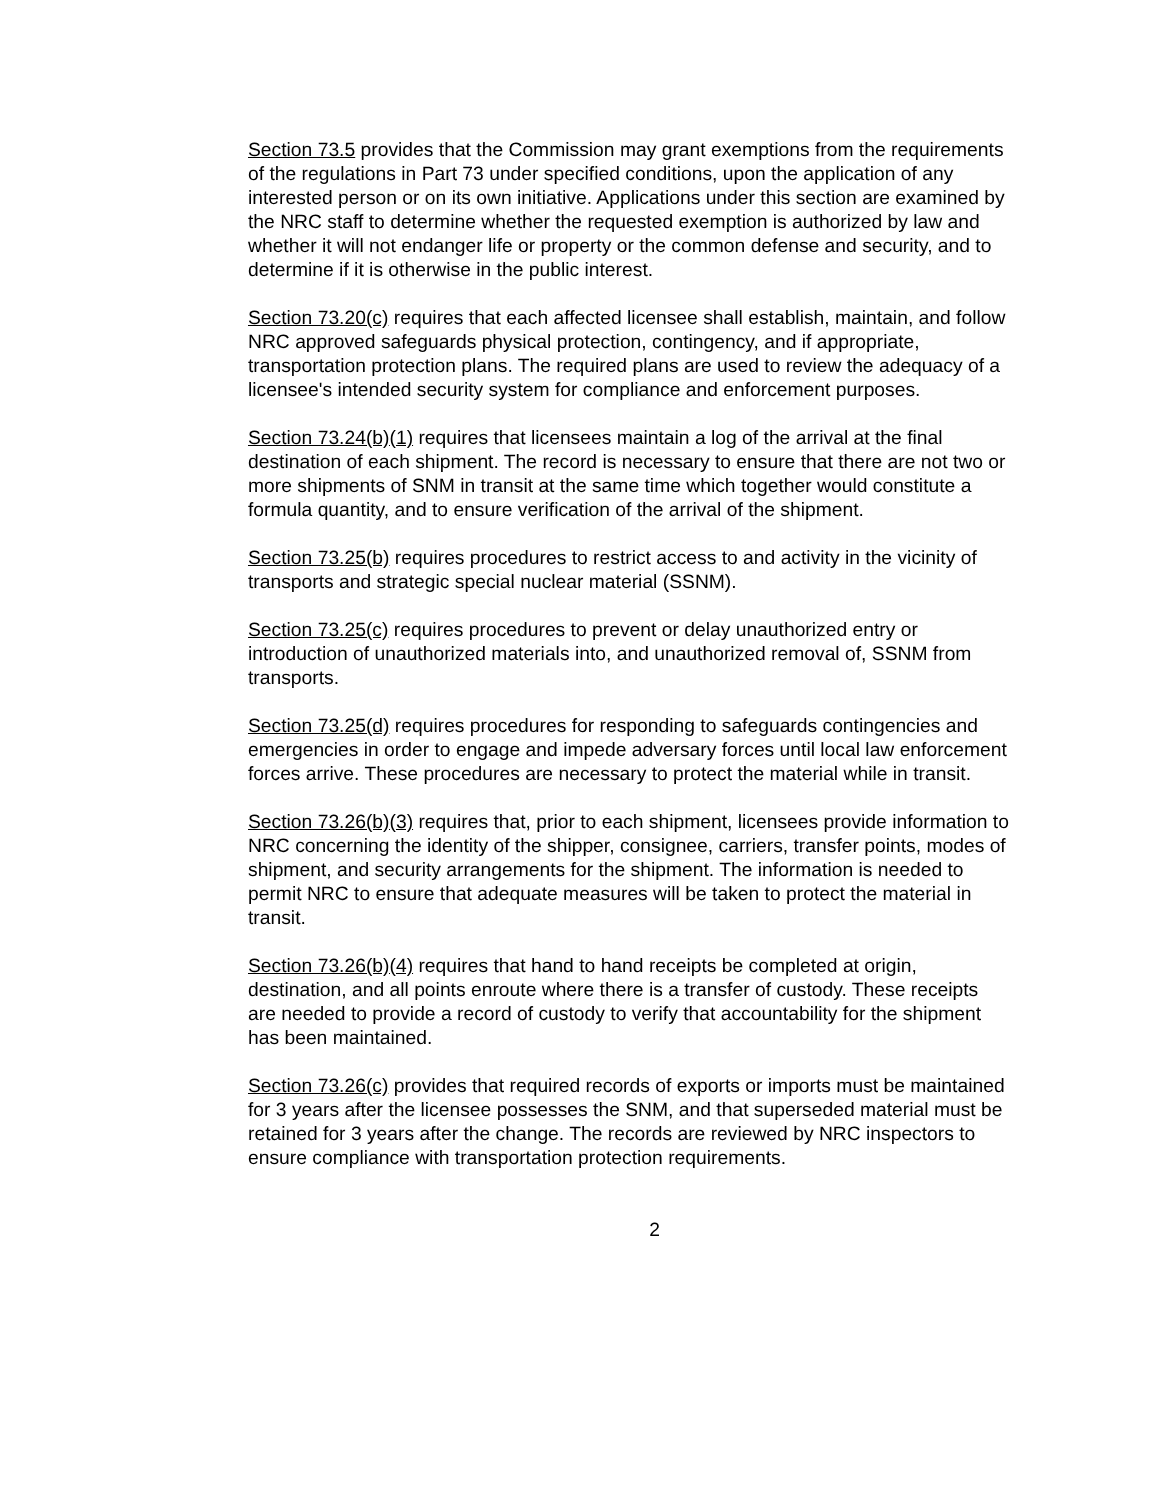Section 73.5 provides that the Commission may grant exemptions from the requirements of the regulations in Part 73 under specified conditions, upon the application of any interested person or on its own initiative. Applications under this section are examined by the NRC staff to determine whether the requested exemption is authorized by law and whether it will not endanger life or property or the common defense and security, and to determine if it is otherwise in the public interest.
Section 73.20(c) requires that each affected licensee shall establish, maintain, and follow NRC approved safeguards physical protection, contingency, and if appropriate, transportation protection plans. The required plans are used to review the adequacy of a licensee's intended security system for compliance and enforcement purposes.
Section 73.24(b)(1) requires that licensees maintain a log of the arrival at the final destination of each shipment. The record is necessary to ensure that there are not two or more shipments of SNM in transit at the same time which together would constitute a formula quantity, and to ensure verification of the arrival of the shipment.
Section 73.25(b) requires procedures to restrict access to and activity in the vicinity of transports and strategic special nuclear material (SSNM).
Section 73.25(c) requires procedures to prevent or delay unauthorized entry or introduction of unauthorized materials into, and unauthorized removal of, SSNM from transports.
Section 73.25(d) requires procedures for responding to safeguards contingencies and emergencies in order to engage and impede adversary forces until local law enforcement forces arrive. These procedures are necessary to protect the material while in transit.
Section 73.26(b)(3) requires that, prior to each shipment, licensees provide information to NRC concerning the identity of the shipper, consignee, carriers, transfer points, modes of shipment, and security arrangements for the shipment. The information is needed to permit NRC to ensure that adequate measures will be taken to protect the material in transit.
Section 73.26(b)(4) requires that hand to hand receipts be completed at origin, destination, and all points enroute where there is a transfer of custody. These receipts are needed to provide a record of custody to verify that accountability for the shipment has been maintained.
Section 73.26(c) provides that required records of exports or imports must be maintained for 3 years after the licensee possesses the SNM, and that superseded material must be retained for 3 years after the change. The records are reviewed by NRC inspectors to ensure compliance with transportation protection requirements.
2